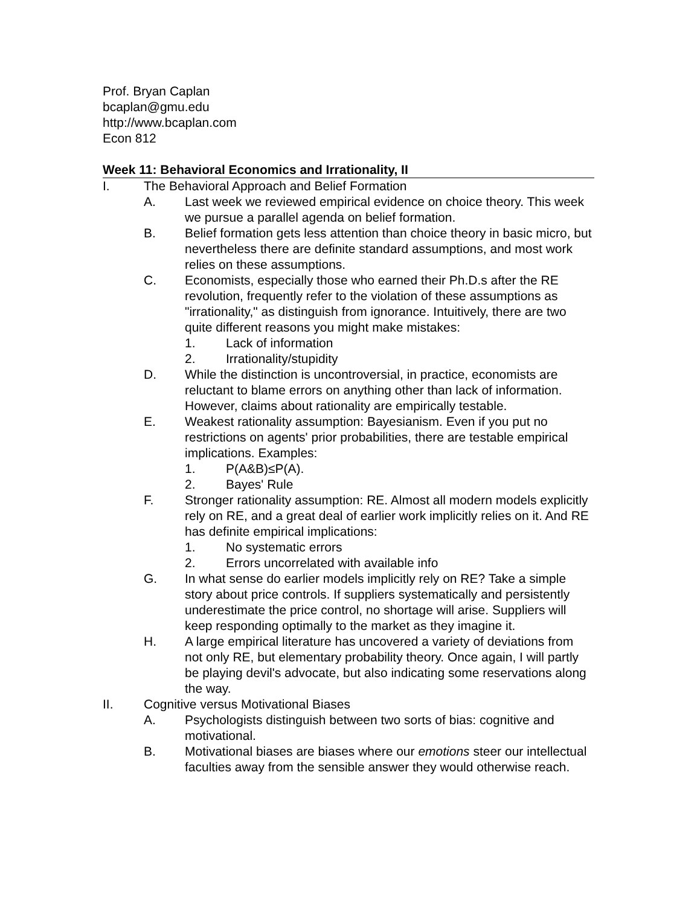Prof. Bryan Caplan
bcaplan@gmu.edu
http://www.bcaplan.com
Econ 812
Week 11: Behavioral Economics and Irrationality, II
I. The Behavioral Approach and Belief Formation
A. Last week we reviewed empirical evidence on choice theory. This week we pursue a parallel agenda on belief formation.
B. Belief formation gets less attention than choice theory in basic micro, but nevertheless there are definite standard assumptions, and most work relies on these assumptions.
C. Economists, especially those who earned their Ph.D.s after the RE revolution, frequently refer to the violation of these assumptions as "irrationality," as distinguish from ignorance. Intuitively, there are two quite different reasons you might make mistakes:
1. Lack of information
2. Irrationality/stupidity
D. While the distinction is uncontroversial, in practice, economists are reluctant to blame errors on anything other than lack of information. However, claims about rationality are empirically testable.
E. Weakest rationality assumption: Bayesianism. Even if you put no restrictions on agents' prior probabilities, there are testable empirical implications. Examples:
1. P(A&B)≤P(A).
2. Bayes' Rule
F. Stronger rationality assumption: RE. Almost all modern models explicitly rely on RE, and a great deal of earlier work implicitly relies on it. And RE has definite empirical implications:
1. No systematic errors
2. Errors uncorrelated with available info
G. In what sense do earlier models implicitly rely on RE? Take a simple story about price controls. If suppliers systematically and persistently underestimate the price control, no shortage will arise. Suppliers will keep responding optimally to the market as they imagine it.
H. A large empirical literature has uncovered a variety of deviations from not only RE, but elementary probability theory. Once again, I will partly be playing devil's advocate, but also indicating some reservations along the way.
II. Cognitive versus Motivational Biases
A. Psychologists distinguish between two sorts of bias: cognitive and motivational.
B. Motivational biases are biases where our emotions steer our intellectual faculties away from the sensible answer they would otherwise reach.